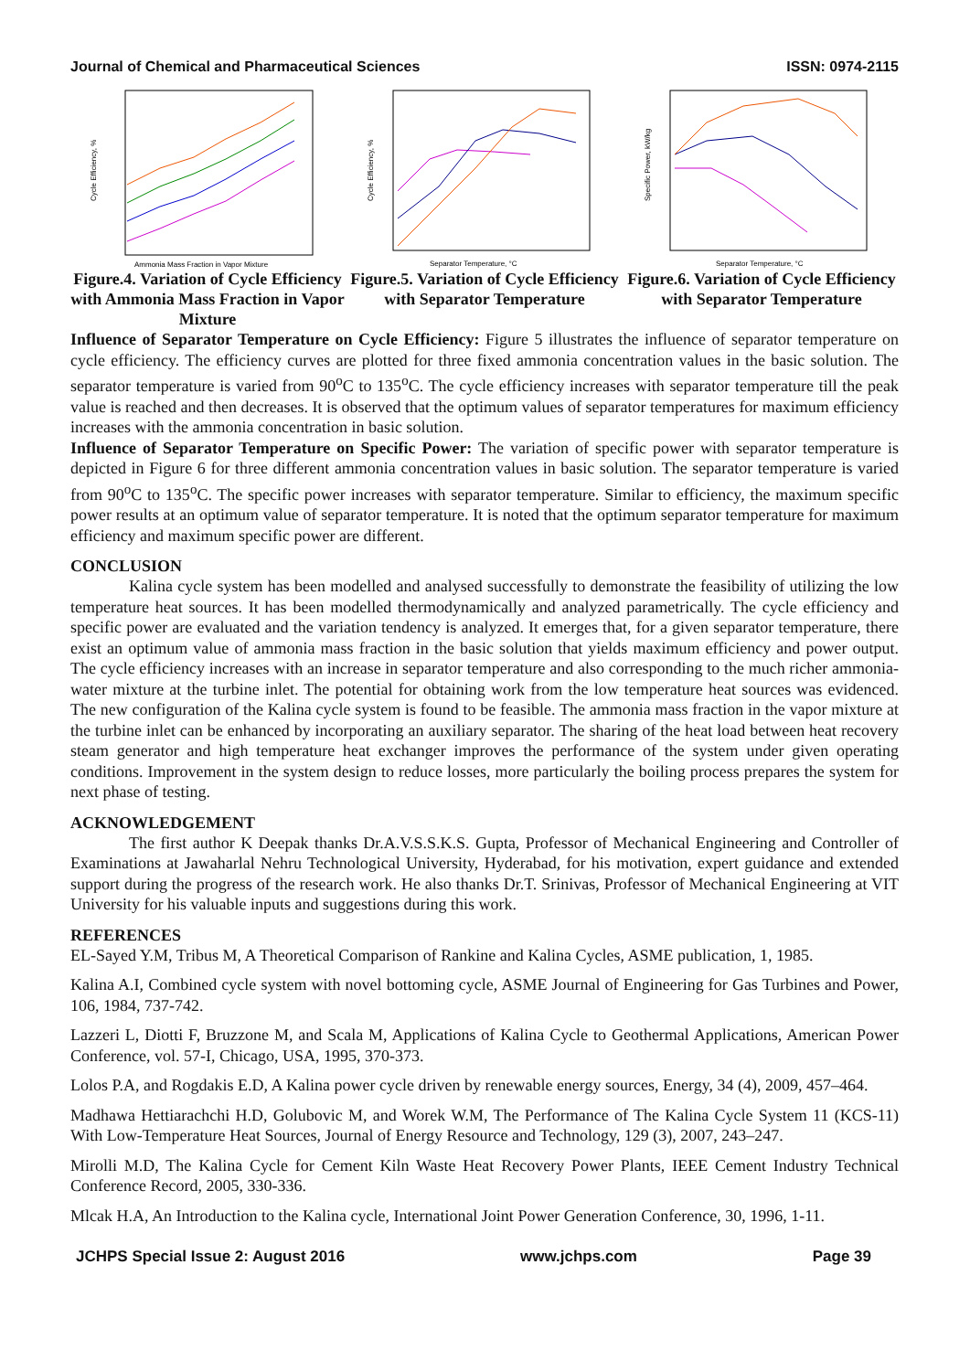Journal of Chemical and Pharmaceutical Sciences ISSN: 0974-2115
Cycle Efficiency, %
Ammonia Mass Fraction in Vapor Mixture
Figure.4. Variation of Cycle Efficiency with Ammonia Mass Fraction in Vapor Mixture
Cycle Efficiency, %
Separator Temperature, °C
Figure.5. Variation of Cycle Efficiency with Separator Temperature
Specific Power, kW/kg
Separator Temperature, °C
Figure.6. Variation of Cycle Efficiency with Separator Temperature
Influence of Separator Temperature on Cycle Efficiency: Figure 5 illustrates the influence of separator temperature on cycle efficiency. The efficiency curves are plotted for three fixed ammonia concentration values in the basic solution. The separator temperature is varied from 90<sup>o</sup>C to 135<sup>o</sup>C. The cycle efficiency increases with separator temperature till the peak value is reached and then decreases. It is observed that the optimum values of separator temperatures for maximum efficiency increases with the ammonia concentration in basic solution.
Influence of Separator Temperature on Specific Power: The variation of specific power with separator temperature is depicted in Figure 6 for three different ammonia concentration values in basic solution. The separator temperature is varied from 90<sup>o</sup>C to 135<sup>o</sup>C. The specific power increases with separator temperature. Similar to efficiency, the maximum specific power results at an optimum value of separator temperature. It is noted that the optimum separator temperature for maximum efficiency and maximum specific power are different.
CONCLUSION
Kalina cycle system has been modelled and analysed successfully to demonstrate the feasibility of utilizing the low temperature heat sources. It has been modelled thermodynamically and analyzed parametrically. The cycle efficiency and specific power are evaluated and the variation tendency is analyzed. It emerges that, for a given separator temperature, there exist an optimum value of ammonia mass fraction in the basic solution that yields maximum efficiency and power output. The cycle efficiency increases with an increase in separator temperature and also corresponding to the much richer ammonia-water mixture at the turbine inlet. The potential for obtaining work from the low temperature heat sources was evidenced. The new configuration of the Kalina cycle system is found to be feasible. The ammonia mass fraction in the vapor mixture at the turbine inlet can be enhanced by incorporating an auxiliary separator. The sharing of the heat load between heat recovery steam generator and high temperature heat exchanger improves the performance of the system under given operating conditions. Improvement in the system design to reduce losses, more particularly the boiling process prepares the system for next phase of testing.
ACKNOWLEDGEMENT
The first author K Deepak thanks Dr.A.V.S.S.K.S. Gupta, Professor of Mechanical Engineering and Controller of Examinations at Jawaharlal Nehru Technological University, Hyderabad, for his motivation, expert guidance and extended support during the progress of the research work. He also thanks Dr.T. Srinivas, Professor of Mechanical Engineering at VIT University for his valuable inputs and suggestions during this work.
REFERENCES
EL-Sayed Y.M, Tribus M, A Theoretical Comparison of Rankine and Kalina Cycles, ASME publication, 1, 1985.
Kalina A.I, Combined cycle system with novel bottoming cycle, ASME Journal of Engineering for Gas Turbines and Power, 106, 1984, 737-742.
Lazzeri L, Diotti F, Bruzzone M, and Scala M, Applications of Kalina Cycle to Geothermal Applications, American Power Conference, vol. 57-I, Chicago, USA, 1995, 370-373.
Lolos P.A, and Rogdakis E.D, A Kalina power cycle driven by renewable energy sources, Energy, 34 (4), 2009, 457–464.
Madhawa Hettiarachchi H.D, Golubovic M, and Worek W.M, The Performance of The Kalina Cycle System 11 (KCS-11) With Low-Temperature Heat Sources, Journal of Energy Resource and Technology, 129 (3), 2007, 243–247.
Mirolli M.D, The Kalina Cycle for Cement Kiln Waste Heat Recovery Power Plants, IEEE Cement Industry Technical Conference Record, 2005, 330-336.
Mlcak H.A, An Introduction to the Kalina cycle, International Joint Power Generation Conference, 30, 1996, 1-11.
JCHPS Special Issue 2: August 2016 www.jchps.com Page 39